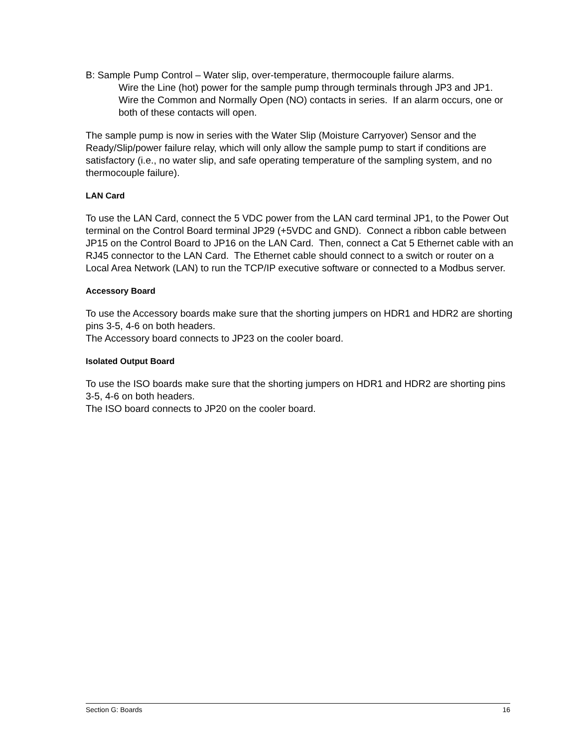B: Sample Pump Control – Water slip, over-temperature, thermocouple failure alarms.
Wire the Line (hot) power for the sample pump through terminals through JP3 and JP1. Wire the Common and Normally Open (NO) contacts in series. If an alarm occurs, one or both of these contacts will open.
The sample pump is now in series with the Water Slip (Moisture Carryover) Sensor and the Ready/Slip/power failure relay, which will only allow the sample pump to start if conditions are satisfactory (i.e., no water slip, and safe operating temperature of the sampling system, and no thermocouple failure).
LAN Card
To use the LAN Card, connect the 5 VDC power from the LAN card terminal JP1, to the Power Out terminal on the Control Board terminal JP29 (+5VDC and GND). Connect a ribbon cable between JP15 on the Control Board to JP16 on the LAN Card. Then, connect a Cat 5 Ethernet cable with an RJ45 connector to the LAN Card. The Ethernet cable should connect to a switch or router on a Local Area Network (LAN) to run the TCP/IP executive software or connected to a Modbus server.
Accessory Board
To use the Accessory boards make sure that the shorting jumpers on HDR1 and HDR2 are shorting pins 3-5, 4-6 on both headers.
The Accessory board connects to JP23 on the cooler board.
Isolated Output Board
To use the ISO boards make sure that the shorting jumpers on HDR1 and HDR2 are shorting pins 3-5, 4-6 on both headers.
The ISO board connects to JP20 on the cooler board.
Section G: Boards 16